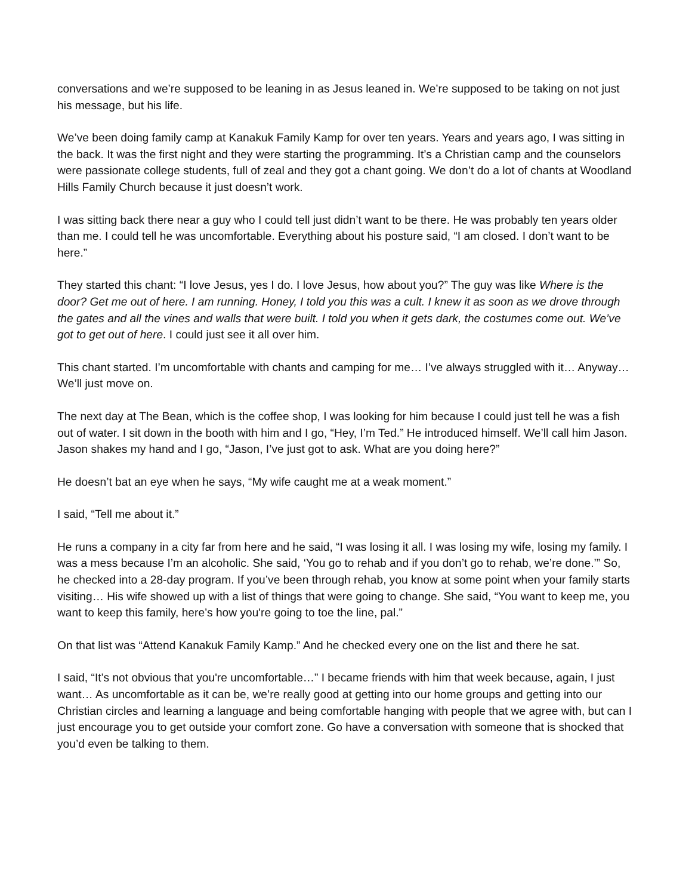conversations and we’re supposed to be leaning in as Jesus leaned in. We’re supposed to be taking on not just his message, but his life.
We’ve been doing family camp at Kanakuk Family Kamp for over ten years. Years and years ago, I was sitting in the back. It was the first night and they were starting the programming. It’s a Christian camp and the counselors were passionate college students, full of zeal and they got a chant going. We don’t do a lot of chants at Woodland Hills Family Church because it just doesn’t work.
I was sitting back there near a guy who I could tell just didn’t want to be there. He was probably ten years older than me. I could tell he was uncomfortable. Everything about his posture said, “I am closed. I don’t want to be here.”
They started this chant: “I love Jesus, yes I do. I love Jesus, how about you?” The guy was like Where is the door? Get me out of here. I am running. Honey, I told you this was a cult. I knew it as soon as we drove through the gates and all the vines and walls that were built. I told you when it gets dark, the costumes come out. We’ve got to get out of here. I could just see it all over him.
This chant started. I’m uncomfortable with chants and camping for me… I’ve always struggled with it… Anyway… We’ll just move on.
The next day at The Bean, which is the coffee shop, I was looking for him because I could just tell he was a fish out of water. I sit down in the booth with him and I go, “Hey, I’m Ted.” He introduced himself. We’ll call him Jason. Jason shakes my hand and I go, “Jason, I’ve just got to ask. What are you doing here?”
He doesn’t bat an eye when he says, “My wife caught me at a weak moment.”
I said, “Tell me about it.”
He runs a company in a city far from here and he said, “I was losing it all. I was losing my wife, losing my family. I was a mess because I’m an alcoholic. She said, ‘You go to rehab and if you don’t go to rehab, we’re done.’” So, he checked into a 28-day program. If you’ve been through rehab, you know at some point when your family starts visiting… His wife showed up with a list of things that were going to change. She said, “You want to keep me, you want to keep this family, here’s how you're going to toe the line, pal.”
On that list was “Attend Kanakuk Family Kamp.” And he checked every one on the list and there he sat.
I said, “It’s not obvious that you're uncomfortable…” I became friends with him that week because, again, I just want… As uncomfortable as it can be, we’re really good at getting into our home groups and getting into our Christian circles and learning a language and being comfortable hanging with people that we agree with, but can I just encourage you to get outside your comfort zone. Go have a conversation with someone that is shocked that you’d even be talking to them.